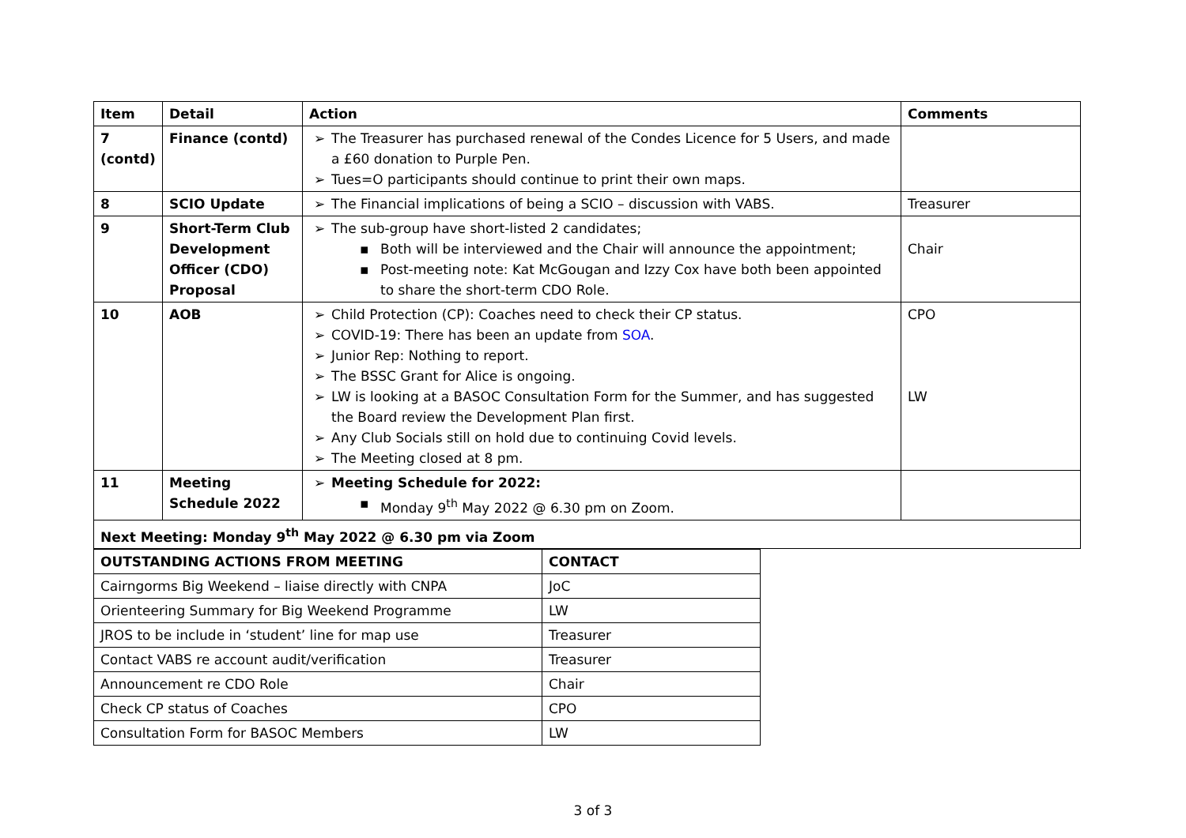| Item | Detail | Action | Comments |
| --- | --- | --- | --- |
| 7 (contd) | Finance (contd) | The Treasurer has purchased renewal of the Condes Licence for 5 Users, and made a £60 donation to Purple Pen. Tues=O participants should continue to print their own maps. | |
| 8 | SCIO Update | The Financial implications of being a SCIO – discussion with VABS. | Treasurer |
| 9 | Short-Term Club Development Officer (CDO) Proposal | The sub-group have short-listed 2 candidates; Both will be interviewed and the Chair will announce the appointment; Post-meeting note: Kat McGougan and Izzy Cox have both been appointed to share the short-term CDO Role. | Chair |
| 10 | AOB | Child Protection (CP): Coaches need to check their CP status. COVID-19: There has been an update from SOA . Junior Rep: Nothing to report. The BSSC Grant for Alice is ongoing. LW is looking at a BASOC Consultation Form for the Summer, and has suggested the Board review the Development Plan first. Any Club Socials still on hold due to continuing Covid levels. The Meeting closed at 8 pm. | CPO LW |
| 11 | Meeting Schedule 2022 | Meeting Schedule for 2022: Monday 9<sup>th</sup> May 2022 @ 6.30 pm on Zoom. | |
| Next Meeting: Monday 9<sup>th</sup> May 2022 @ 6.30 pm via Zoom | | | |
| OUTSTANDING ACTIONS FROM MEETING | CONTACT |
| --- | --- |
| Cairngorms Big Weekend – liaise directly with CNPA | JoC |
| Orienteering Summary for Big Weekend Programme | LW |
| JROS to be include in ‘student’ line for map use | Treasurer |
| Contact VABS re account audit/verification | Treasurer |
| Announcement re CDO Role | Chair |
| Check CP status of Coaches | CPO |
| Consultation Form for BASOC Members | LW |
3 of 3